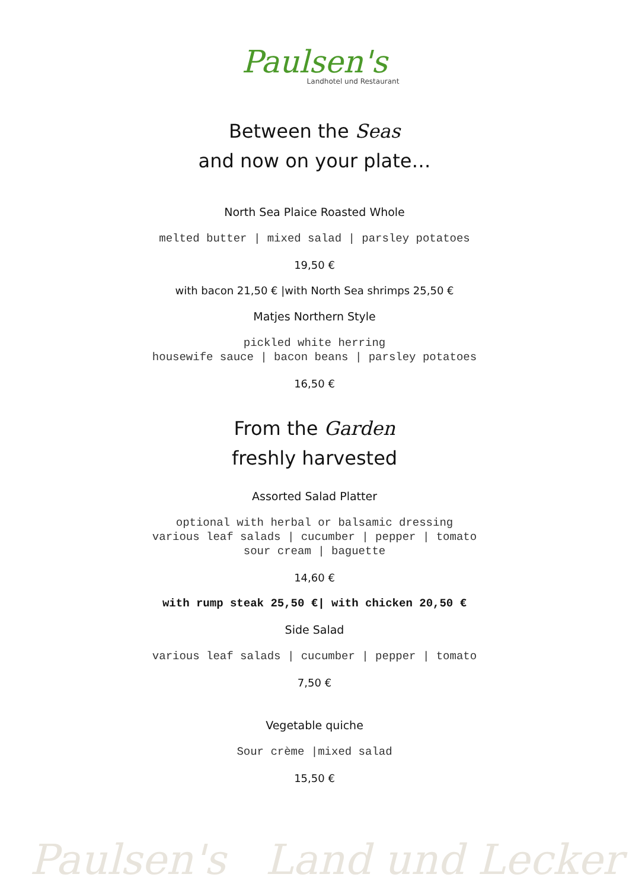Paulsen's
Landhotel und Restaurant
Between the Seas
and now on your plate…
North Sea Plaice Roasted Whole
melted butter | mixed salad | parsley potatoes
19,50 €
with bacon 21,50 € |with North Sea shrimps 25,50 €
Matjes Northern Style
pickled white herring
housewife sauce | bacon beans | parsley potatoes
16,50 €
From the Garden
freshly harvested
Assorted Salad Platter
optional with herbal or balsamic dressing
various leaf salads | cucumber | pepper | tomato
sour cream | baguette
14,60 €
with rump steak 25,50 €| with chicken 20,50 €
Side Salad
various leaf salads | cucumber | pepper | tomato
7,50 €
Vegetable quiche
Sour crème |mixed salad
15,50 €
Paulsen's Land und Lecker